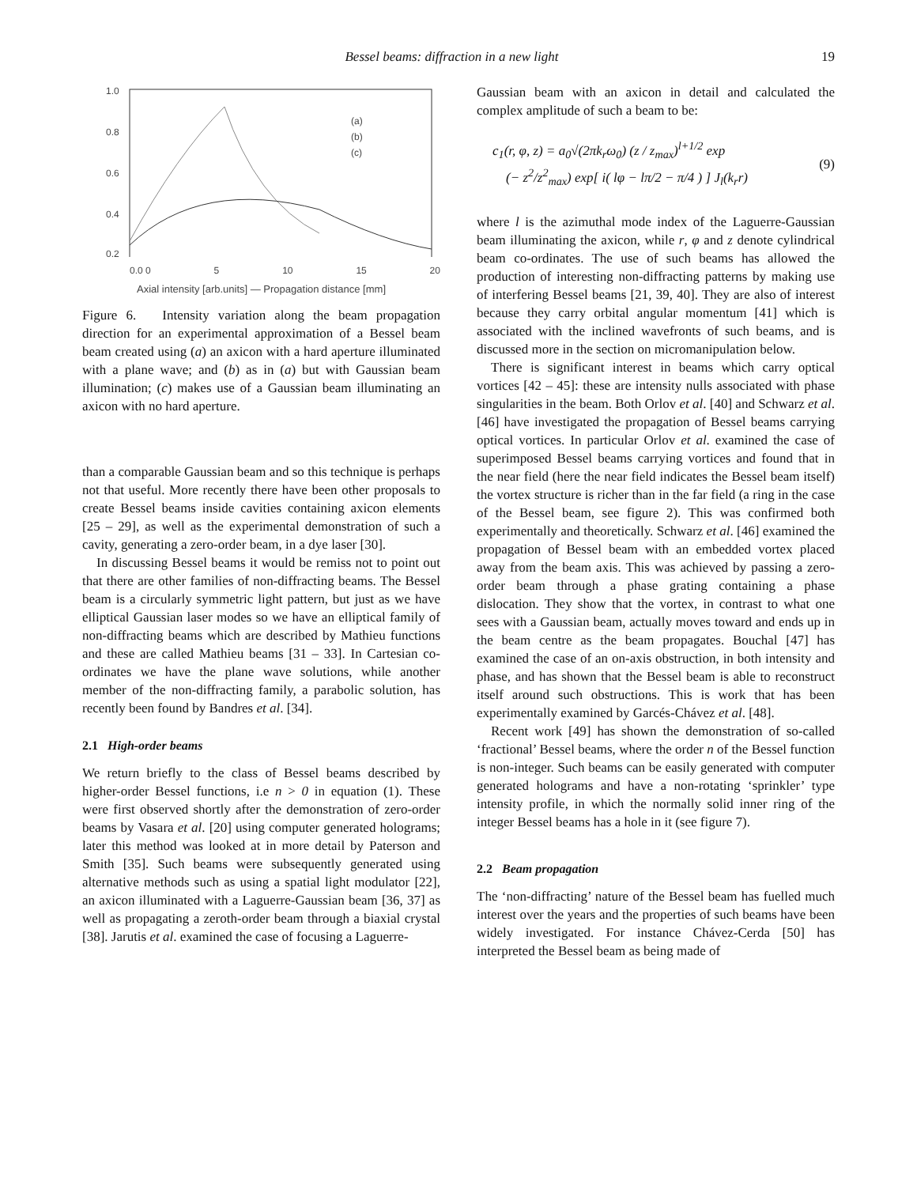Bessel beams: diffraction in a new light 19
1.0
0.8
0.6
0.4
0.2
(a)
(b)
(c)
0.0 0 5 10 15 20
Axial intensity [arb.units] — Propagation distance [mm]
Figure 6. Intensity variation along the beam propagation direction for an experimental approximation of a Bessel beam beam created using (a) an axicon with a hard aperture illuminated with a plane wave; and (b) as in (a) but with Gaussian beam illumination; (c) makes use of a Gaussian beam illuminating an axicon with no hard aperture.
than a comparable Gaussian beam and so this technique is perhaps not that useful. More recently there have been other proposals to create Bessel beams inside cavities containing axicon elements [25 – 29], as well as the experimental demonstration of such a cavity, generating a zero-order beam, in a dye laser [30].
In discussing Bessel beams it would be remiss not to point out that there are other families of non-diffracting beams. The Bessel beam is a circularly symmetric light pattern, but just as we have elliptical Gaussian laser modes so we have an elliptical family of non-diffracting beams which are described by Mathieu functions and these are called Mathieu beams [31 – 33]. In Cartesian co-ordinates we have the plane wave solutions, while another member of the non-diffracting family, a parabolic solution, has recently been found by Bandres et al. [34].
2.1 High-order beams
We return briefly to the class of Bessel beams described by higher-order Bessel functions, i.e n > 0 in equation (1). These were first observed shortly after the demonstration of zero-order beams by Vasara et al. [20] using computer generated holograms; later this method was looked at in more detail by Paterson and Smith [35]. Such beams were subsequently generated using alternative methods such as using a spatial light modulator [22], an axicon illuminated with a Laguerre-Gaussian beam [36, 37] as well as propagating a zeroth-order beam through a biaxial crystal [38]. Jarutis et al. examined the case of focusing a Laguerre-
Gaussian beam with an axicon in detail and calculated the complex amplitude of such a beam to be:
c<sub>1</sub>(r, φ, z) = a<sub>0</sub>√(2πk<sub>r</sub>ω<sub>0</sub>) (z / z<sub>max</sub>)<sup>l+1/2</sup> exp
(− z<sup>2</sup>/z<sup>2</sup><sub>max</sub>) exp[ i( lφ − lπ/2 − π/4 ) ] J<sub>l</sub>(k<sub>r</sub>r)
(9)
where l is the azimuthal mode index of the Laguerre-Gaussian beam illuminating the axicon, while r, φ and z denote cylindrical beam co-ordinates. The use of such beams has allowed the production of interesting non-diffracting patterns by making use of interfering Bessel beams [21, 39, 40]. They are also of interest because they carry orbital angular momentum [41] which is associated with the inclined wavefronts of such beams, and is discussed more in the section on micromanipulation below.
There is significant interest in beams which carry optical vortices [42 – 45]: these are intensity nulls associated with phase singularities in the beam. Both Orlov et al. [40] and Schwarz et al. [46] have investigated the propagation of Bessel beams carrying optical vortices. In particular Orlov et al. examined the case of superimposed Bessel beams carrying vortices and found that in the near field (here the near field indicates the Bessel beam itself) the vortex structure is richer than in the far field (a ring in the case of the Bessel beam, see figure 2). This was confirmed both experimentally and theoretically. Schwarz et al. [46] examined the propagation of Bessel beam with an embedded vortex placed away from the beam axis. This was achieved by passing a zero-order beam through a phase grating containing a phase dislocation. They show that the vortex, in contrast to what one sees with a Gaussian beam, actually moves toward and ends up in the beam centre as the beam propagates. Bouchal [47] has examined the case of an on-axis obstruction, in both intensity and phase, and has shown that the Bessel beam is able to reconstruct itself around such obstructions. This is work that has been experimentally examined by Garcés-Chávez et al. [48].
Recent work [49] has shown the demonstration of so-called ‘fractional’ Bessel beams, where the order n of the Bessel function is non-integer. Such beams can be easily generated with computer generated holograms and have a non-rotating ‘sprinkler’ type intensity profile, in which the normally solid inner ring of the integer Bessel beams has a hole in it (see figure 7).
2.2 Beam propagation
The ‘non-diffracting’ nature of the Bessel beam has fuelled much interest over the years and the properties of such beams have been widely investigated. For instance Chávez-Cerda [50] has interpreted the Bessel beam as being made of